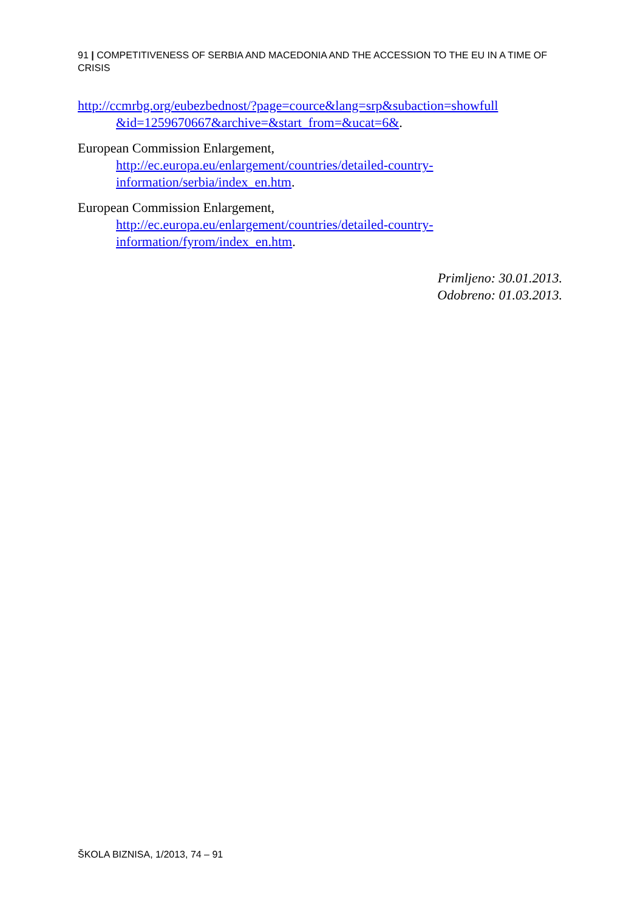91 | COMPETITIVENESS OF SERBIA AND MACEDONIA AND THE ACCESSION TO THE EU IN A TIME OF CRISIS
http://ccmrbg.org/eubezbednost/?page=cource&lang=srp&subaction=showfull &id=1259670667&archive=&start_from=&ucat=6&.
European Commission Enlargement,
http://ec.europa.eu/enlargement/countries/detailed-country-
information/serbia/index_en.htm.
European Commission Enlargement,
http://ec.europa.eu/enlargement/countries/detailed-country-
information/fyrom/index_en.htm.
Primljeno: 30.01.2013.
Odobreno: 01.03.2013.
ŠKOLA BIZNISA, 1/2013, 74 – 91